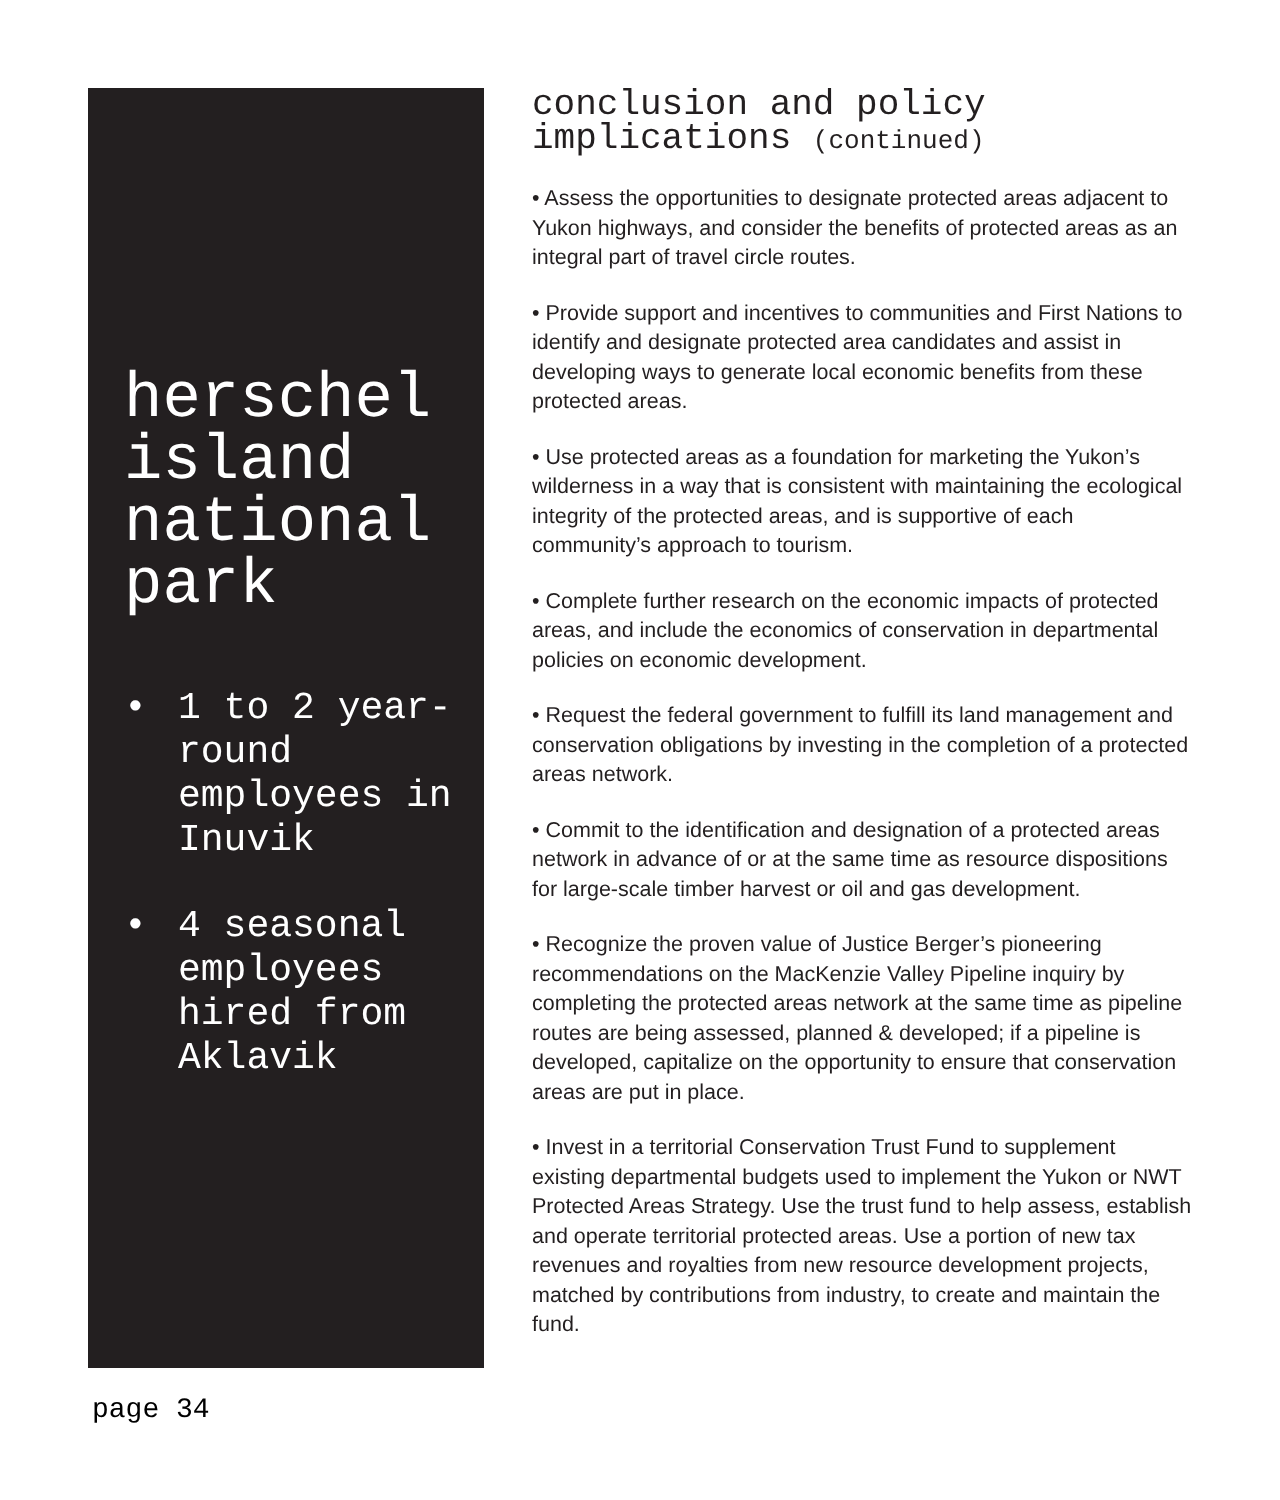herschel island national park
• 1 to 2 year-round employees in Inuvik
• 4 seasonal employees hired from Aklavik
conclusion and policy implications (continued)
• Assess the opportunities to designate protected areas adjacent to Yukon highways, and consider the benefits of protected areas as an integral part of travel circle routes.
• Provide support and incentives to communities and First Nations to identify and designate protected area candidates and assist in developing ways to generate local economic benefits from these protected areas.
• Use protected areas as a foundation for marketing the Yukon’s wilderness in a way that is consistent with maintaining the ecological integrity of the protected areas, and is supportive of each community’s approach to tourism.
• Complete further research on the economic impacts of protected areas, and include the economics of conservation in departmental policies on economic development.
• Request the federal government to fulfill its land management and conservation obligations by investing in the completion of a protected areas network.
• Commit to the identification and designation of a protected areas network in advance of or at the same time as resource dispositions for large-scale timber harvest or oil and gas development.
• Recognize the proven value of Justice Berger’s pioneering recommendations on the MacKenzie Valley Pipeline inquiry by completing the protected areas network at the same time as pipeline routes are being assessed, planned & developed; if a pipeline is developed, capitalize on the opportunity to ensure that conservation areas are put in place.
• Invest in a territorial Conservation Trust Fund to supplement existing departmental budgets used to implement the Yukon or NWT Protected Areas Strategy. Use the trust fund to help assess, establish and operate territorial protected areas. Use a portion of new tax revenues and royalties from new resource development projects, matched by contributions from industry, to create and maintain the fund.
page 34